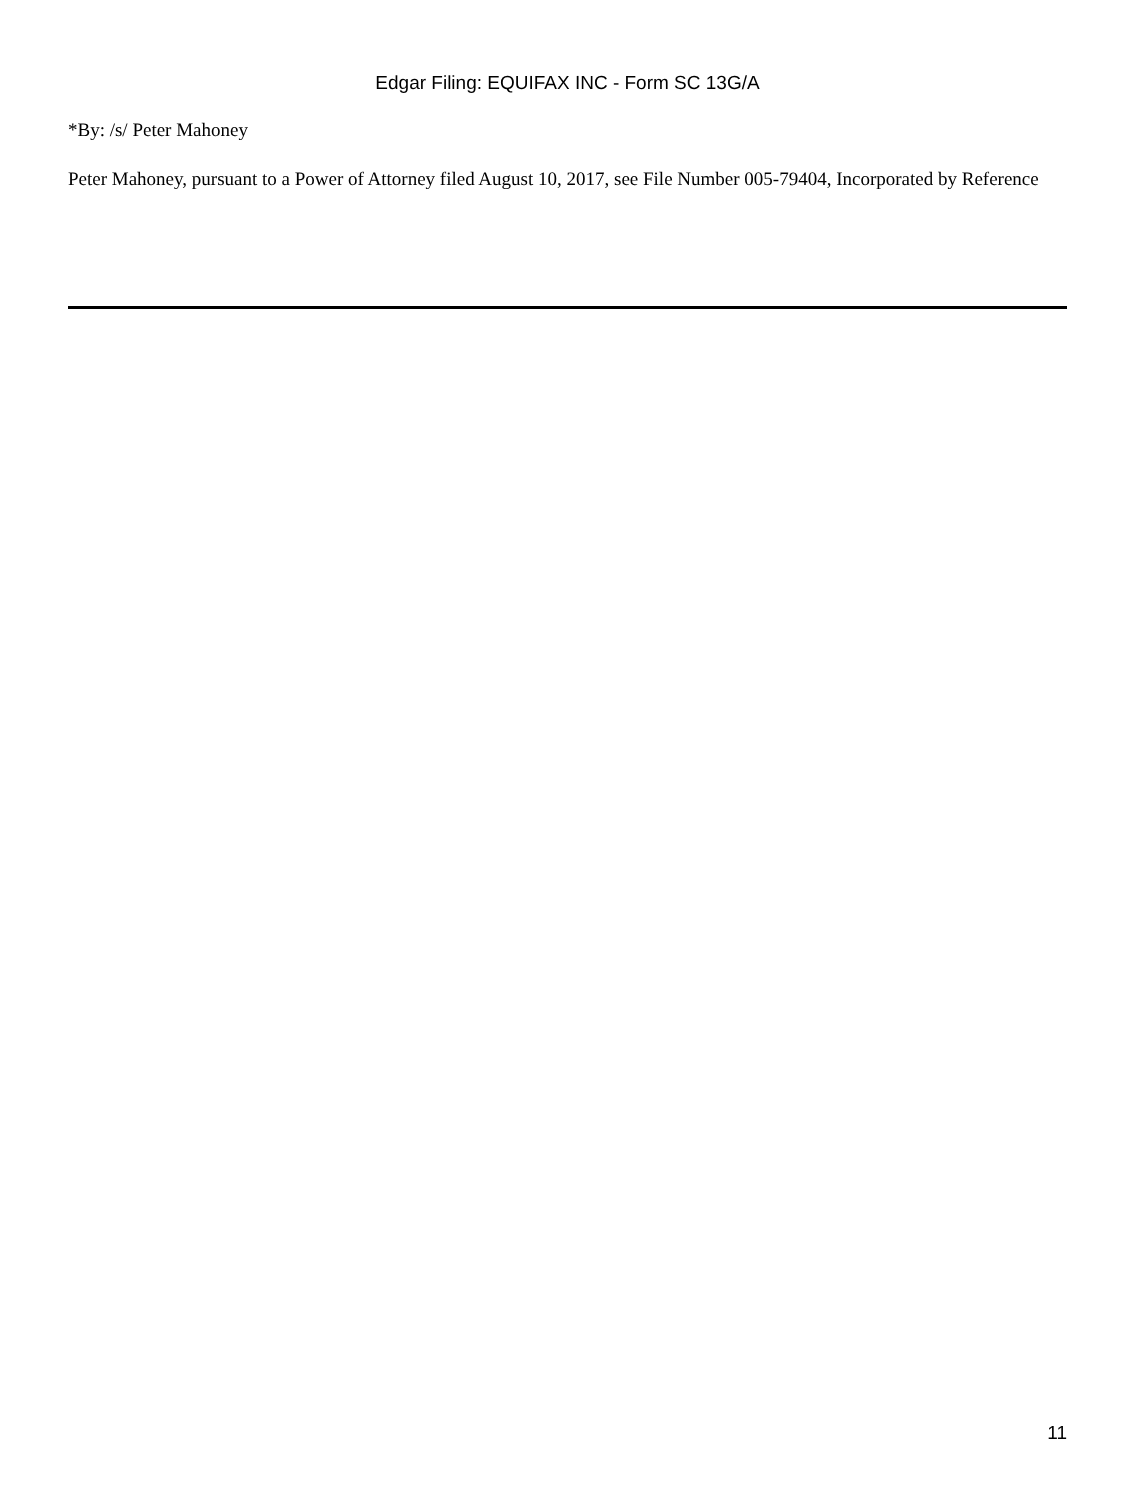Edgar Filing: EQUIFAX INC - Form SC 13G/A
*By: /s/ Peter Mahoney
Peter Mahoney, pursuant to a Power of Attorney filed August 10, 2017, see File Number 005-79404, Incorporated by Reference
11